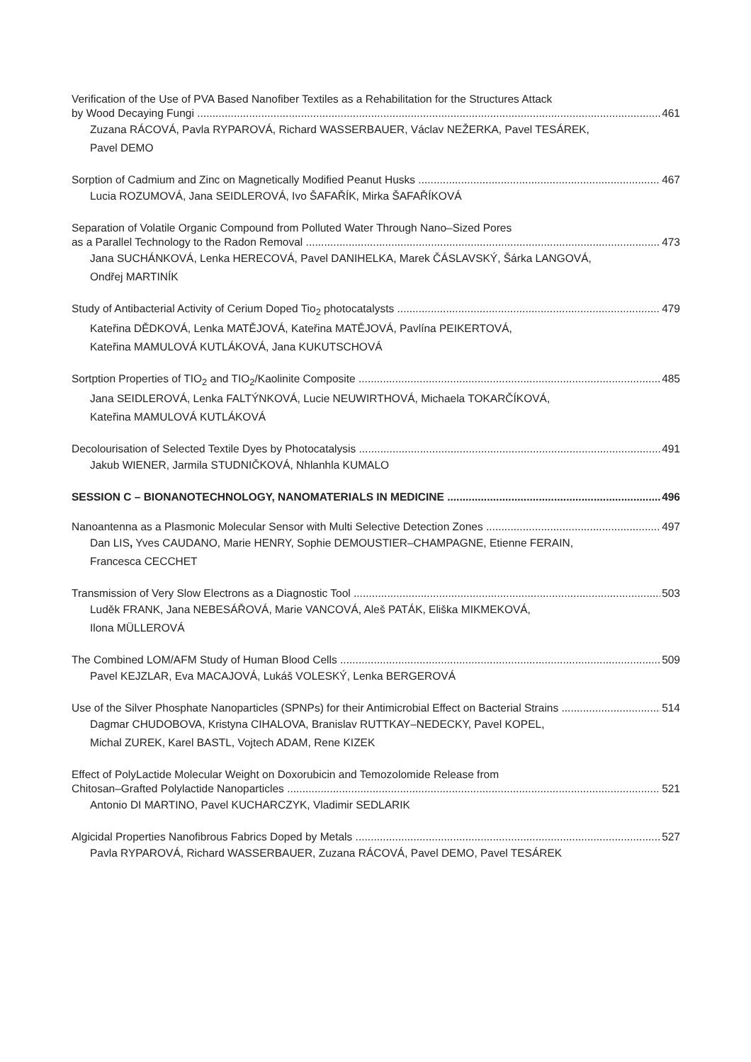Verification of the Use of PVA Based Nanofiber Textiles as a Rehabilitation for the Structures Attack
by Wood Decaying Fungi 461
Zuzana RÁCOVÁ, Pavla RYPAROVÁ, Richard WASSERBAUER, Václav NEŽERKA, Pavel TESÁREK,
Pavel DEMO
Sorption of Cadmium and Zinc on Magnetically Modified Peanut Husks 467
Lucia ROZUMOVÁ, Jana SEIDLEROVÁ, Ivo ŠAFAŘÍK, Mirka ŠAFAŘÍKOVÁ
Separation of Volatile Organic Compound from Polluted Water Through Nano–Sized Pores
as a Parallel Technology to the Radon Removal 473
Jana SUCHÁNKOVÁ, Lenka HERECOVÁ, Pavel DANIHELKA, Marek ČÁSLAVSKÝ, Šárka LANGOVÁ,
Ondřej MARTINÍK
Study of Antibacterial Activity of Cerium Doped Tio<sub>2</sub> photocatalysts 479
Kateřina DĚDKOVÁ, Lenka MATĚJOVÁ, Kateřina MATĚJOVÁ, Pavlína PEIKERTOVÁ,
Kateřina MAMULOVÁ KUTLÁKOVÁ, Jana KUKUTSCHOVÁ
Sortption Properties of TIO<sub>2</sub> and TIO<sub>2</sub>/Kaolinite Composite 485
Jana SEIDLEROVÁ, Lenka FALTÝNKOVÁ, Lucie NEUWIRTHOVÁ, Michaela TOKARČÍKOVÁ,
Kateřina MAMULOVÁ KUTLÁKOVÁ
Decolourisation of Selected Textile Dyes by Photocatalysis 491
Jakub WIENER, Jarmila STUDNIČKOVÁ, Nhlanhla KUMALO
SESSION C – BIONANOTECHNOLOGY, NANOMATERIALS IN MEDICINE 496
Nanoantenna as a Plasmonic Molecular Sensor with Multi Selective Detection Zones 497
Dan LIS, Yves CAUDANO, Marie HENRY, Sophie DEMOUSTIER–CHAMPAGNE, Etienne FERAIN,
Francesca CECCHET
Transmission of Very Slow Electrons as a Diagnostic Tool 503
Luděk FRANK, Jana NEBESÁŘOVÁ, Marie VANCOVÁ, Aleš PATÁK, Eliška MIKMEKOVÁ,
Ilona MÜLLEROVÁ
The Combined LOM/AFM Study of Human Blood Cells 509
Pavel KEJZLAR, Eva MACAJOVÁ, Lukáš VOLESKÝ, Lenka BERGEROVÁ
Use of the Silver Phosphate Nanoparticles (SPNPs) for their Antimicrobial Effect on Bacterial Strains 514
Dagmar CHUDOBOVA, Kristyna CIHALOVA, Branislav RUTTKAY–NEDECKY, Pavel KOPEL,
Michal ZUREK, Karel BASTL, Vojtech ADAM, Rene KIZEK
Effect of PolyLactide Molecular Weight on Doxorubicin and Temozolomide Release from
Chitosan–Grafted Polylactide Nanoparticles 521
Antonio DI MARTINO, Pavel KUCHARCZYK, Vladimir SEDLARIK
Algicidal Properties Nanofibrous Fabrics Doped by Metals 527
Pavla RYPAROVÁ, Richard WASSERBAUER, Zuzana RÁCOVÁ, Pavel DEMO, Pavel TESÁREK